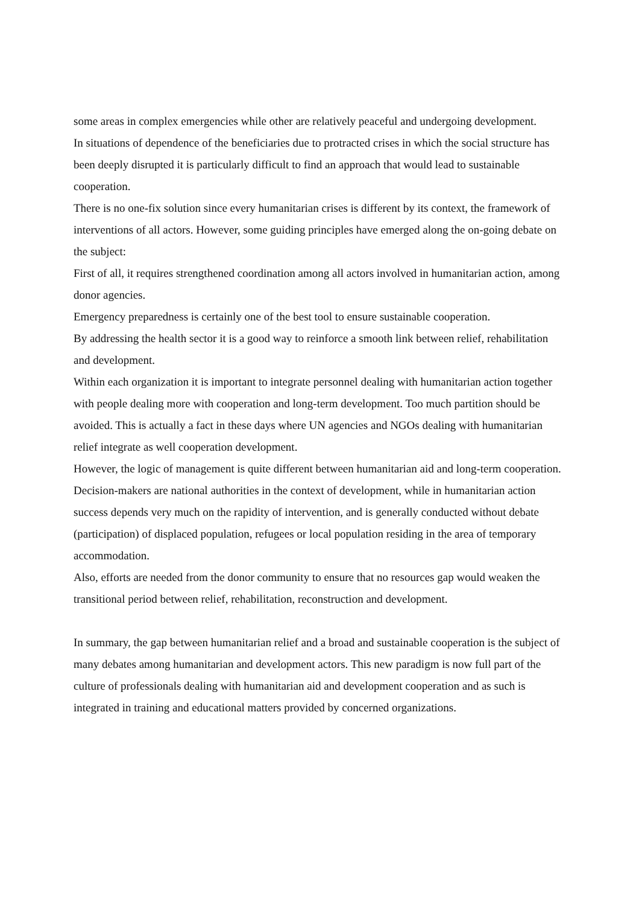some areas in complex emergencies while other are relatively peaceful and undergoing development.
In situations of dependence of the beneficiaries due to protracted crises in which the social structure has been deeply disrupted it is particularly difficult to find an approach that would lead to sustainable cooperation.
There is no one-fix solution since every humanitarian crises is different by its context, the framework of interventions of all actors. However, some guiding principles have emerged along the on-going debate on the subject:
First of all, it requires strengthened coordination among all actors involved in humanitarian action, among donor agencies.
Emergency preparedness is certainly one of the best tool to ensure sustainable cooperation.
By addressing the health sector it is a good way to reinforce a smooth link between relief, rehabilitation and development.
Within each organization it is important to integrate personnel dealing with humanitarian action together with people dealing more with cooperation and long-term development. Too much partition should be avoided. This is actually a fact in these days where UN agencies and NGOs dealing with humanitarian relief integrate as well cooperation development.
However, the logic of management is quite different between humanitarian aid and long-term cooperation. Decision-makers are national authorities in the context of development, while in humanitarian action success depends very much on the rapidity of intervention, and is generally conducted without debate (participation) of displaced population, refugees or local population residing in the area of temporary accommodation.
Also, efforts are needed from the donor community to ensure that no resources gap would weaken the transitional period between relief, rehabilitation, reconstruction and development.
In summary, the gap between humanitarian relief and a broad and sustainable cooperation is the subject of many debates among humanitarian and development actors. This new paradigm is now full part of the culture of professionals dealing with humanitarian aid and development cooperation and as such is integrated in training and educational matters provided by concerned organizations.